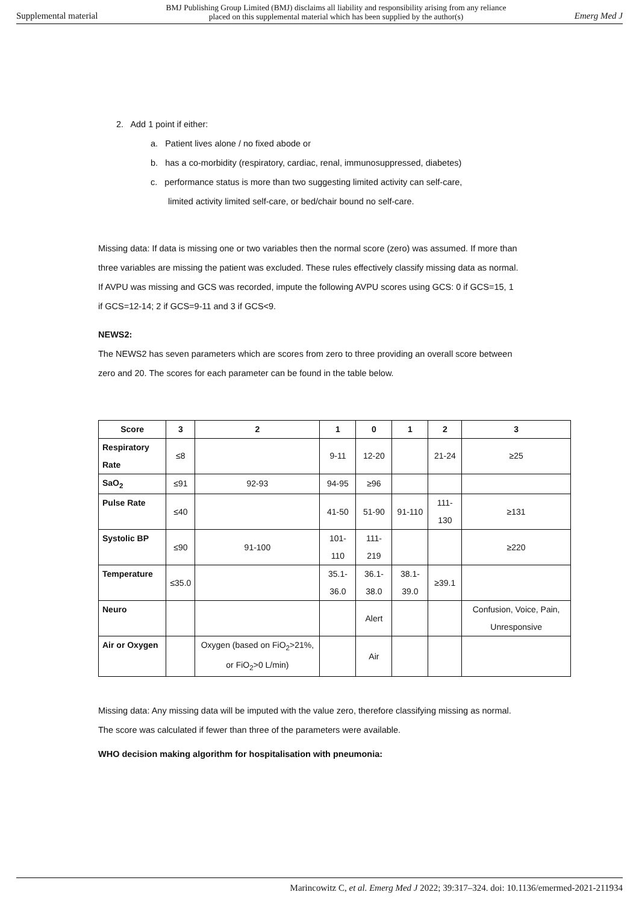Supplemental material BMJ Publishing Group Limited (BMJ) disclaims all liability and responsibility arising from any reliance
placed on this supplemental material which has been supplied by the author(s) Emerg Med J
2. Add 1 point if either:
a. Patient lives alone / no fixed abode or
b. has a co-morbidity (respiratory, cardiac, renal, immunosuppressed, diabetes)
c. performance status is more than two suggesting limited activity can self-care,
limited activity limited self-care, or bed/chair bound no self-care.
Missing data: If data is missing one or two variables then the normal score (zero) was assumed. If more than three variables are missing the patient was excluded. These rules effectively classify missing data as normal. If AVPU was missing and GCS was recorded, impute the following AVPU scores using GCS: 0 if GCS=15, 1 if GCS=12-14; 2 if GCS=9-11 and 3 if GCS<9.
NEWS2:
The NEWS2 has seven parameters which are scores from zero to three providing an overall score between zero and 20. The scores for each parameter can be found in the table below.
| Score | 3 | 2 | 1 | 0 | 1 | 2 | 3 |
| --- | --- | --- | --- | --- | --- | --- | --- |
| Respiratory Rate | ≤8 | | 9-11 | 12-20 | | 21-24 | ≥25 |
| SaO<sub>2</sub> | ≤91 | 92-93 | 94-95 | ≥96 | | | |
| Pulse Rate | ≤40 | | 41-50 | 51-90 | 91-110 | 111-130 | ≥131 |
| Systolic BP | ≤90 | 91-100 | 101-110 | 111-219 | | | ≥220 |
| Temperature | ≤35.0 | | 35.1-36.0 | 36.1-38.0 | 38.1-39.0 | ≥39.1 | |
| Neuro | | | | Alert | | | Confusion, Voice, Pain, Unresponsive |
| Air or Oxygen | | Oxygen (based on FiO<sub>2</sub>>21%, or FiO<sub>2</sub>>0 L/min) | | Air | | | |
Missing data: Any missing data will be imputed with the value zero, therefore classifying missing as normal. The score was calculated if fewer than three of the parameters were available.
WHO decision making algorithm for hospitalisation with pneumonia:
Marincowitz C, et al. Emerg Med J 2022; 39:317–324. doi: 10.1136/emermed-2021-211934